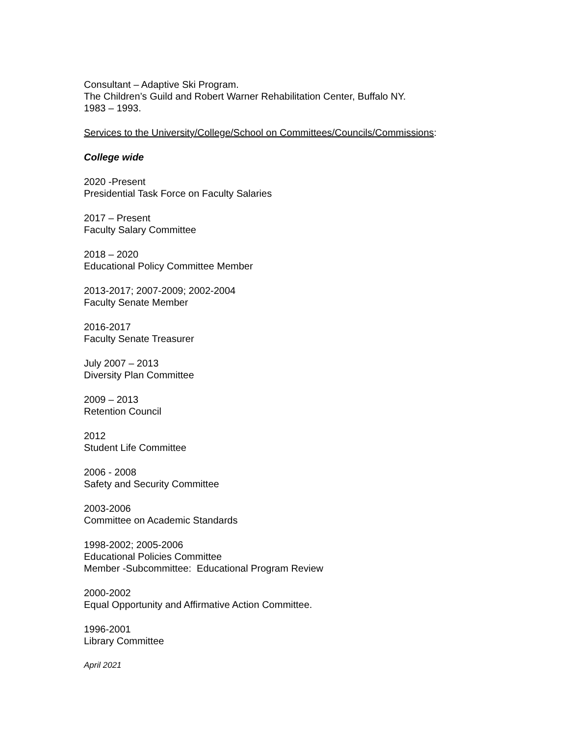Consultant – Adaptive Ski Program.
The Children’s Guild and Robert Warner Rehabilitation Center, Buffalo NY.
1983 – 1993.
Services to the University/College/School on Committees/Councils/Commissions:
College wide
2020 -Present
Presidential Task Force on Faculty Salaries
2017 – Present
Faculty Salary Committee
2018 – 2020
Educational Policy Committee Member
2013-2017; 2007-2009; 2002-2004
Faculty Senate Member
2016-2017
Faculty Senate Treasurer
July 2007 – 2013
Diversity Plan Committee
2009 – 2013
Retention Council
2012
Student Life Committee
2006 - 2008
Safety and Security Committee
2003-2006
Committee on Academic Standards
1998-2002; 2005-2006
Educational Policies Committee
Member -Subcommittee: Educational Program Review
2000-2002
Equal Opportunity and Affirmative Action Committee.
1996-2001
Library Committee
April 2021